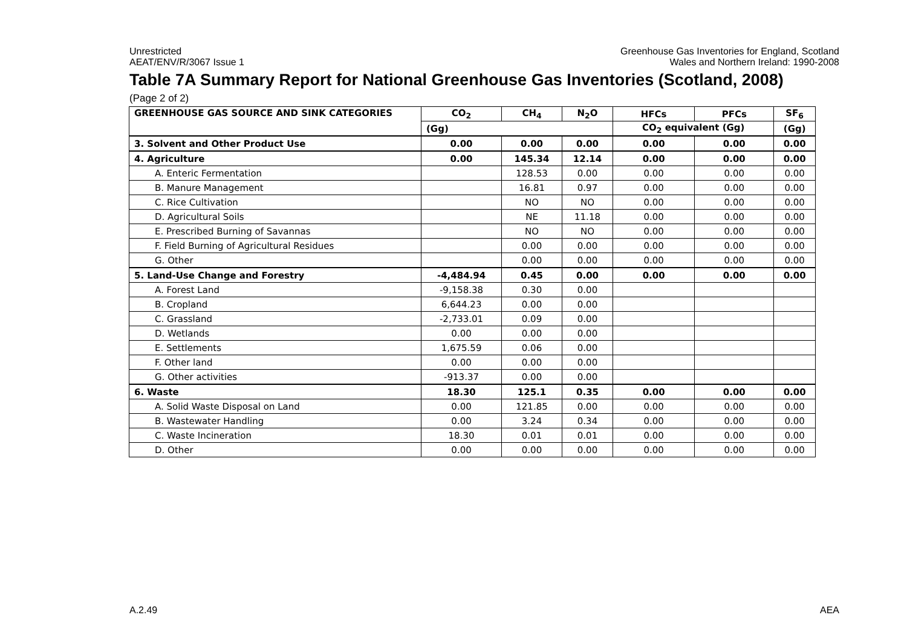Unrestricted
AEAT/ENV/R/3067 Issue 1
Greenhouse Gas Inventories for England, Scotland
Wales and Northern Ireland: 1990-2008
Table 7A Summary Report for National Greenhouse Gas Inventories (Scotland, 2008)
(Page 2 of 2)
| GREENHOUSE GAS SOURCE AND SINK CATEGORIES | CO<sub>2</sub> | CH<sub>4</sub> | N<sub>2</sub>O | HFCs | PFCs | SF<sub>6</sub> |
| --- | --- | --- | --- | --- | --- | --- |
| | (Gg) | | | CO<sub>2</sub> equivalent (Gg) | | (Gg) |
| 3. Solvent and Other Product Use | 0.00 | 0.00 | 0.00 | 0.00 | 0.00 | 0.00 |
| 4. Agriculture | 0.00 | 145.34 | 12.14 | 0.00 | 0.00 | 0.00 |
| A. Enteric Fermentation | | 128.53 | 0.00 | 0.00 | 0.00 | 0.00 |
| B. Manure Management | | 16.81 | 0.97 | 0.00 | 0.00 | 0.00 |
| C. Rice Cultivation | | NO | NO | 0.00 | 0.00 | 0.00 |
| D. Agricultural Soils | | NE | 11.18 | 0.00 | 0.00 | 0.00 |
| E. Prescribed Burning of Savannas | | NO | NO | 0.00 | 0.00 | 0.00 |
| F. Field Burning of Agricultural Residues | | 0.00 | 0.00 | 0.00 | 0.00 | 0.00 |
| G. Other | | 0.00 | 0.00 | 0.00 | 0.00 | 0.00 |
| 5. Land-Use Change and Forestry | -4,484.94 | 0.45 | 0.00 | 0.00 | 0.00 | 0.00 |
| A. Forest Land | -9,158.38 | 0.30 | 0.00 | | | |
| B. Cropland | 6,644.23 | 0.00 | 0.00 | | | |
| C. Grassland | -2,733.01 | 0.09 | 0.00 | | | |
| D. Wetlands | 0.00 | 0.00 | 0.00 | | | |
| E. Settlements | 1,675.59 | 0.06 | 0.00 | | | |
| F. Other land | 0.00 | 0.00 | 0.00 | | | |
| G. Other activities | -913.37 | 0.00 | 0.00 | | | |
| 6. Waste | 18.30 | 125.1 | 0.35 | 0.00 | 0.00 | 0.00 |
| A. Solid Waste Disposal on Land | 0.00 | 121.85 | 0.00 | 0.00 | 0.00 | 0.00 |
| B. Wastewater Handling | 0.00 | 3.24 | 0.34 | 0.00 | 0.00 | 0.00 |
| C. Waste Incineration | 18.30 | 0.01 | 0.01 | 0.00 | 0.00 | 0.00 |
| D. Other | 0.00 | 0.00 | 0.00 | 0.00 | 0.00 | 0.00 |
A.2.49 AEA